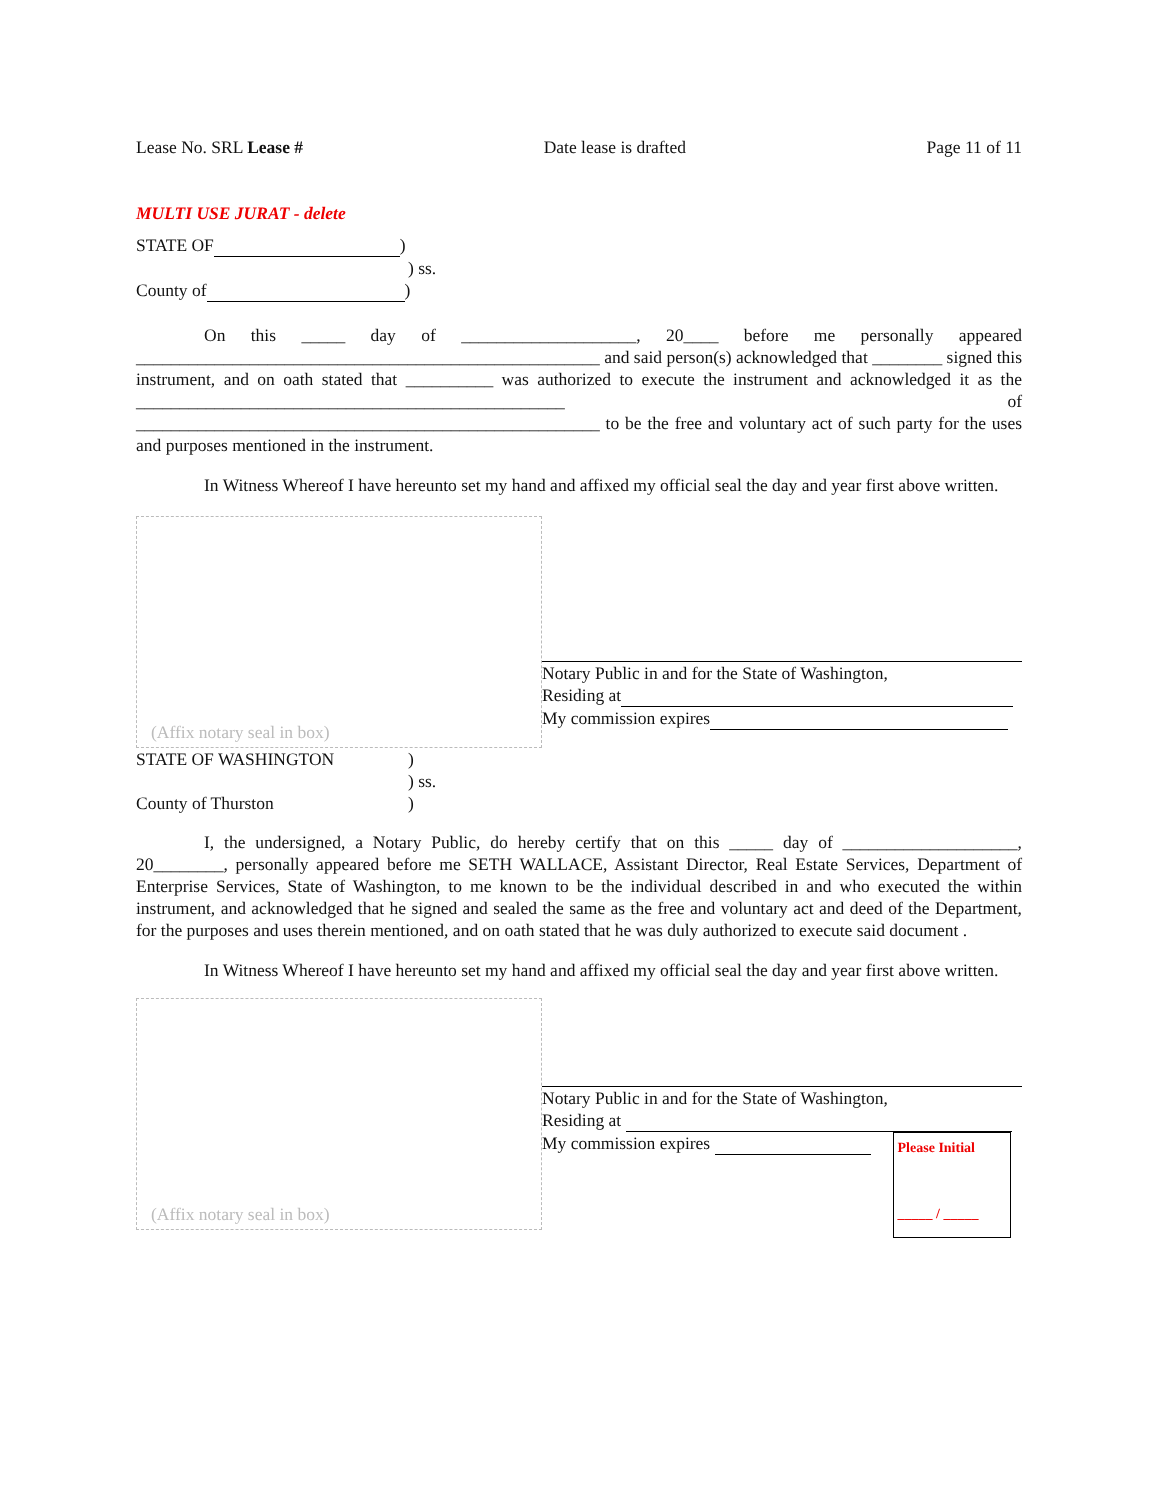Lease No. SRL Lease # Date lease is drafted Page 11 of 11
MULTI USE JURAT - delete
STATE OF )
) ss.
County of )
On this _____ day of ____________________, 20____ before me personally appeared _____________________________________________________ and said person(s) acknowledged that ________ signed this instrument, and on oath stated that __________ was authorized to execute the instrument and acknowledged it as the _________________________________________________ of _____________________________________________________ to be the free and voluntary act of such party for the uses and purposes mentioned in the instrument.
In Witness Whereof I have hereunto set my hand and affixed my official seal the day and year first above written.
(Affix notary seal in box)
Notary Public in and for the State of Washington,
Residing at
My commission expires
STATE OF WASHINGTON)
) ss.
County of Thurston)
I, the undersigned, a Notary Public, do hereby certify that on this _____ day of ____________________, 20________, personally appeared before me SETH WALLACE, Assistant Director, Real Estate Services, Department of Enterprise Services, State of Washington, to me known to be the individual described in and who executed the within instrument, and acknowledged that he signed and sealed the same as the free and voluntary act and deed of the Department, for the purposes and uses therein mentioned, and on oath stated that he was duly authorized to execute said document .
In Witness Whereof I have hereunto set my hand and affixed my official seal the day and year first above written.
(Affix notary seal in box)
Notary Public in and for the State of Washington,
Residing at
My commission expires
Please Initial
_____ / _____